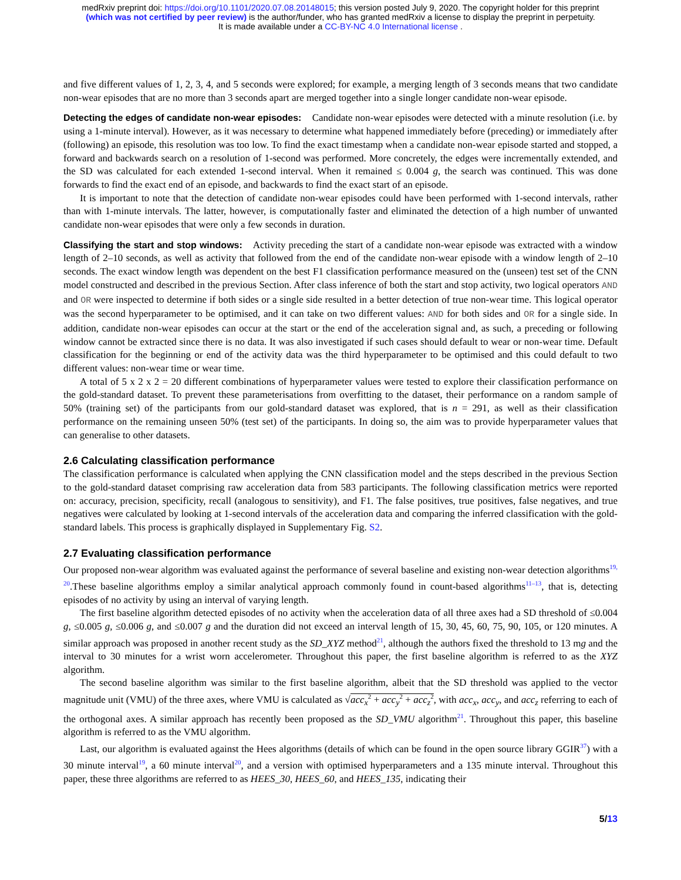medRxiv preprint doi: https://doi.org/10.1101/2020.07.08.20148015; this version posted July 9, 2020. The copyright holder for this preprint
(which was not certified by peer review) is the author/funder, who has granted medRxiv a license to display the preprint in perpetuity.
It is made available under a CC-BY-NC 4.0 International license .
and five different values of 1, 2, 3, 4, and 5 seconds were explored; for example, a merging length of 3 seconds means that two candidate non-wear episodes that are no more than 3 seconds apart are merged together into a single longer candidate non-wear episode.
Detecting the edges of candidate non-wear episodes: Candidate non-wear episodes were detected with a minute resolution (i.e. by using a 1-minute interval). However, as it was necessary to determine what happened immediately before (preceding) or immediately after (following) an episode, this resolution was too low. To find the exact timestamp when a candidate non-wear episode started and stopped, a forward and backwards search on a resolution of 1-second was performed. More concretely, the edges were incrementally extended, and the SD was calculated for each extended 1-second interval. When it remained ≤ 0.004 g, the search was continued. This was done forwards to find the exact end of an episode, and backwards to find the exact start of an episode.
It is important to note that the detection of candidate non-wear episodes could have been performed with 1-second intervals, rather than with 1-minute intervals. The latter, however, is computationally faster and eliminated the detection of a high number of unwanted candidate non-wear episodes that were only a few seconds in duration.
Classifying the start and stop windows: Activity preceding the start of a candidate non-wear episode was extracted with a window length of 2–10 seconds, as well as activity that followed from the end of the candidate non-wear episode with a window length of 2–10 seconds. The exact window length was dependent on the best F1 classification performance measured on the (unseen) test set of the CNN model constructed and described in the previous Section. After class inference of both the start and stop activity, two logical operators AND and OR were inspected to determine if both sides or a single side resulted in a better detection of true non-wear time. This logical operator was the second hyperparameter to be optimised, and it can take on two different values: AND for both sides and OR for a single side. In addition, candidate non-wear episodes can occur at the start or the end of the acceleration signal and, as such, a preceding or following window cannot be extracted since there is no data. It was also investigated if such cases should default to wear or non-wear time. Default classification for the beginning or end of the activity data was the third hyperparameter to be optimised and this could default to two different values: non-wear time or wear time.
A total of 5 x 2 x 2 = 20 different combinations of hyperparameter values were tested to explore their classification performance on the gold-standard dataset. To prevent these parameterisations from overfitting to the dataset, their performance on a random sample of 50% (training set) of the participants from our gold-standard dataset was explored, that is n = 291, as well as their classification performance on the remaining unseen 50% (test set) of the participants. In doing so, the aim was to provide hyperparameter values that can generalise to other datasets.
2.6 Calculating classification performance
The classification performance is calculated when applying the CNN classification model and the steps described in the previous Section to the gold-standard dataset comprising raw acceleration data from 583 participants. The following classification metrics were reported on: accuracy, precision, specificity, recall (analogous to sensitivity), and F1. The false positives, true positives, false negatives, and true negatives were calculated by looking at 1-second intervals of the acceleration data and comparing the inferred classification with the gold-standard labels. This process is graphically displayed in Supplementary Fig. S2.
2.7 Evaluating classification performance
Our proposed non-wear algorithm was evaluated against the performance of several baseline and existing non-wear detection algorithms<sup>19, 20</sup>.These baseline algorithms employ a similar analytical approach commonly found in count-based algorithms<sup>11–13</sup>, that is, detecting episodes of no activity by using an interval of varying length.
The first baseline algorithm detected episodes of no activity when the acceleration data of all three axes had a SD threshold of ≤0.004 g, ≤0.005 g, ≤0.006 g, and ≤0.007 g and the duration did not exceed an interval length of 15, 30, 45, 60, 75, 90, 105, or 120 minutes. A similar approach was proposed in another recent study as the SD_XYZ method<sup>21</sup>, although the authors fixed the threshold to 13 mg and the interval to 30 minutes for a wrist worn accelerometer. Throughout this paper, the first baseline algorithm is referred to as the XYZ algorithm.
The second baseline algorithm was similar to the first baseline algorithm, albeit that the SD threshold was applied to the vector magnitude unit (VMU) of the three axes, where VMU is calculated as √acc<sub>x</sub><sup>2</sup> + acc<sub>y</sub><sup>2</sup> + acc<sub>z</sub><sup>2</sup>, with acc<sub>x</sub>, acc<sub>y</sub>, and acc<sub>z</sub> referring to each of the orthogonal axes. A similar approach has recently been proposed as the SD_VMU algorithm<sup>21</sup>. Throughout this paper, this baseline algorithm is referred to as the VMU algorithm.
Last, our algorithm is evaluated against the Hees algorithms (details of which can be found in the open source library GGIR<sup>37</sup>) with a 30 minute interval<sup>19</sup>, a 60 minute interval<sup>20</sup>, and a version with optimised hyperparameters and a 135 minute interval. Throughout this paper, these three algorithms are referred to as HEES_30, HEES_60, and HEES_135, indicating their
5/13